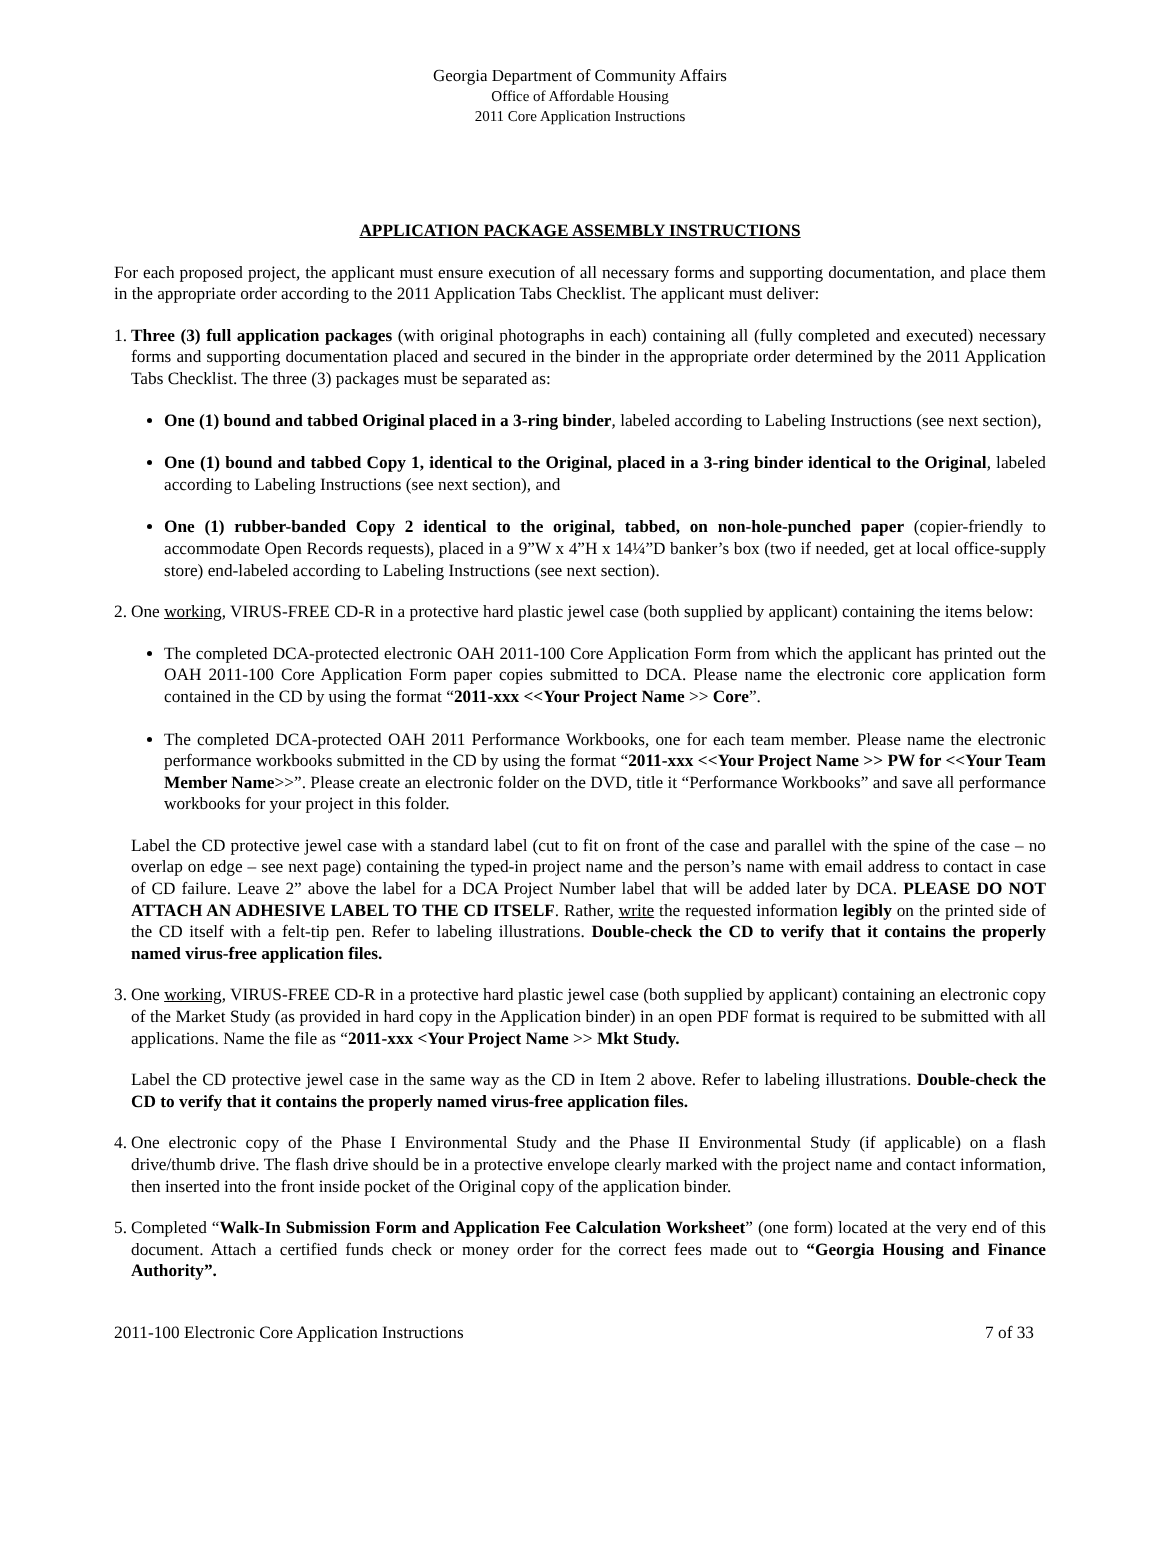Georgia Department of Community Affairs
Office of Affordable Housing
2011 Core Application Instructions
APPLICATION PACKAGE ASSEMBLY INSTRUCTIONS
For each proposed project, the applicant must ensure execution of all necessary forms and supporting documentation, and place them in the appropriate order according to the 2011 Application Tabs Checklist. The applicant must deliver:
1.
Three (3) full application packages (with original photographs in each) containing all (fully completed and executed) necessary forms and supporting documentation placed and secured in the binder in the appropriate order determined by the 2011 Application Tabs Checklist. The three (3) packages must be separated as:
One (1) bound and tabbed Original placed in a 3-ring binder, labeled according to Labeling Instructions (see next section),
One (1) bound and tabbed Copy 1, identical to the Original, placed in a 3-ring binder identical to the Original, labeled according to Labeling Instructions (see next section), and
One (1) rubber-banded Copy 2 identical to the original, tabbed, on non-hole-punched paper (copier-friendly to accommodate Open Records requests), placed in a 9”W x 4”H x 14¼”D banker’s box (two if needed, get at local office-supply store) end-labeled according to Labeling Instructions (see next section).
2.
One working, VIRUS-FREE CD-R in a protective hard plastic jewel case (both supplied by applicant) containing the items below:
The completed DCA-protected electronic OAH 2011-100 Core Application Form from which the applicant has printed out the OAH 2011-100 Core Application Form paper copies submitted to DCA. Please name the electronic core application form contained in the CD by using the format “2011-xxx <<Your Project Name >> Core”.
The completed DCA-protected OAH 2011 Performance Workbooks, one for each team member. Please name the electronic performance workbooks submitted in the CD by using the format “2011-xxx <<Your Project Name >> PW for <<Your Team Member Name>>”. Please create an electronic folder on the DVD, title it “Performance Workbooks” and save all performance workbooks for your project in this folder.
Label the CD protective jewel case with a standard label (cut to fit on front of the case and parallel with the spine of the case – no overlap on edge – see next page) containing the typed-in project name and the person’s name with email address to contact in case of CD failure. Leave 2” above the label for a DCA Project Number label that will be added later by DCA. PLEASE DO NOT ATTACH AN ADHESIVE LABEL TO THE CD ITSELF. Rather, write the requested information legibly on the printed side of the CD itself with a felt-tip pen. Refer to labeling illustrations. Double-check the CD to verify that it contains the properly named virus-free application files.
3.
One working, VIRUS-FREE CD-R in a protective hard plastic jewel case (both supplied by applicant) containing an electronic copy of the Market Study (as provided in hard copy in the Application binder) in an open PDF format is required to be submitted with all applications. Name the file as “2011-xxx <Your Project Name >> Mkt Study.
Label the CD protective jewel case in the same way as the CD in Item 2 above. Refer to labeling illustrations. Double-check the CD to verify that it contains the properly named virus-free application files.
4.
One electronic copy of the Phase I Environmental Study and the Phase II Environmental Study (if applicable) on a flash drive/thumb drive. The flash drive should be in a protective envelope clearly marked with the project name and contact information, then inserted into the front inside pocket of the Original copy of the application binder.
5.
Completed “Walk-In Submission Form and Application Fee Calculation Worksheet” (one form) located at the very end of this document. Attach a certified funds check or money order for the correct fees made out to “Georgia Housing and Finance Authority”.
2011-100 Electronic Core Application Instructions 7 of 33